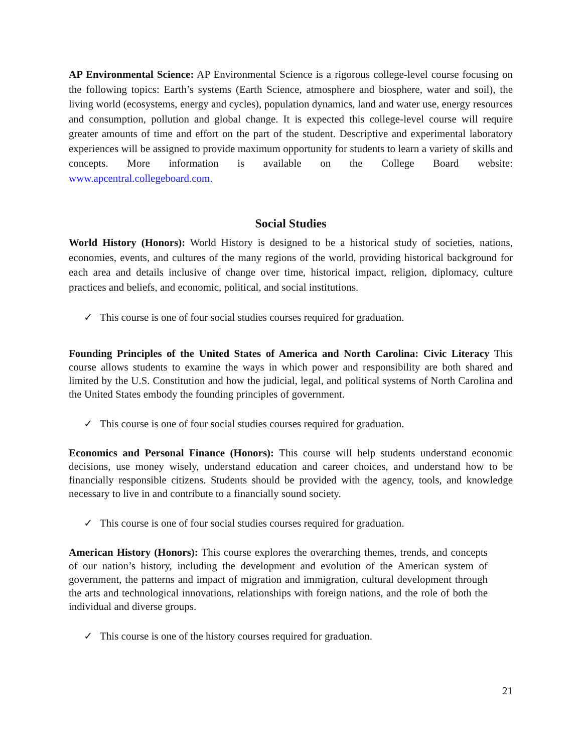AP Environmental Science: AP Environmental Science is a rigorous college-level course focusing on the following topics: Earth’s systems (Earth Science, atmosphere and biosphere, water and soil), the living world (ecosystems, energy and cycles), population dynamics, land and water use, energy resources and consumption, pollution and global change. It is expected this college-level course will require greater amounts of time and effort on the part of the student. Descriptive and experimental laboratory experiences will be assigned to provide maximum opportunity for students to learn a variety of skills and concepts. More information is available on the College Board website: www.apcentral.collegeboard.com.
Social Studies
World History (Honors): World History is designed to be a historical study of societies, nations, economies, events, and cultures of the many regions of the world, providing historical background for each area and details inclusive of change over time, historical impact, religion, diplomacy, culture practices and beliefs, and economic, political, and social institutions.
✓ This course is one of four social studies courses required for graduation.
Founding Principles of the United States of America and North Carolina: Civic Literacy This course allows students to examine the ways in which power and responsibility are both shared and limited by the U.S. Constitution and how the judicial, legal, and political systems of North Carolina and the United States embody the founding principles of government.
✓ This course is one of four social studies courses required for graduation.
Economics and Personal Finance (Honors): This course will help students understand economic decisions, use money wisely, understand education and career choices, and understand how to be financially responsible citizens. Students should be provided with the agency, tools, and knowledge necessary to live in and contribute to a financially sound society.
✓ This course is one of four social studies courses required for graduation.
American History (Honors): This course explores the overarching themes, trends, and concepts of our nation’s history, including the development and evolution of the American system of government, the patterns and impact of migration and immigration, cultural development through the arts and technological innovations, relationships with foreign nations, and the role of both the individual and diverse groups.
✓ This course is one of the history courses required for graduation.
21